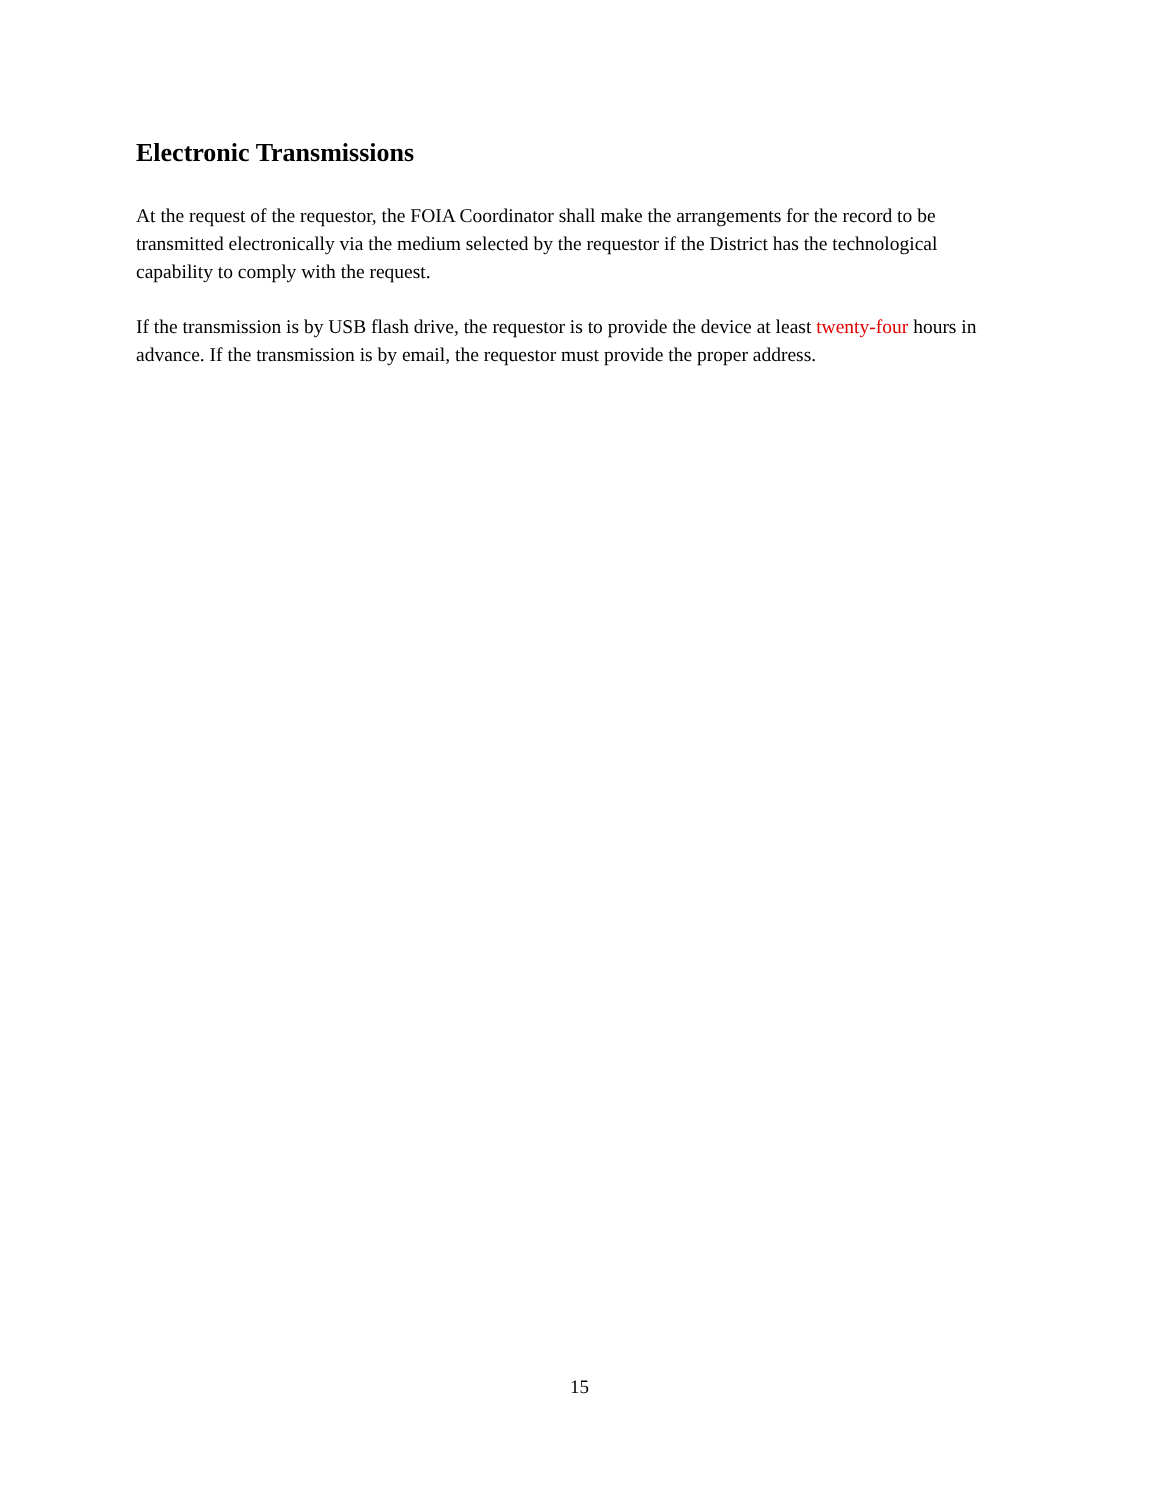Electronic Transmissions
At the request of the requestor, the FOIA Coordinator shall make the arrangements for the record to be transmitted electronically via the medium selected by the requestor if the District has the technological capability to comply with the request.
If the transmission is by USB flash drive, the requestor is to provide the device at least twenty-four hours in advance. If the transmission is by email, the requestor must provide the proper address.
15